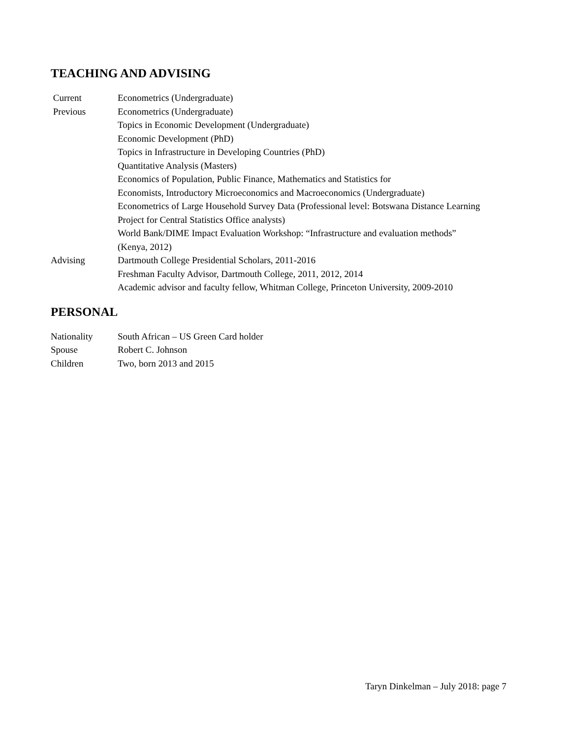TEACHING AND ADVISING
Current Econometrics (Undergraduate)
Previous Econometrics (Undergraduate)
Topics in Economic Development (Undergraduate)
Economic Development (PhD)
Topics in Infrastructure in Developing Countries (PhD)
Quantitative Analysis (Masters)
Economics of Population, Public Finance, Mathematics and Statistics for
Economists, Introductory Microeconomics and Macroeconomics (Undergraduate)
Econometrics of Large Household Survey Data (Professional level: Botswana Distance Learning
Project for Central Statistics Office analysts)
World Bank/DIME Impact Evaluation Workshop: “Infrastructure and evaluation methods”
(Kenya, 2012)
Advising Dartmouth College Presidential Scholars, 2011-2016
Freshman Faculty Advisor, Dartmouth College, 2011, 2012, 2014
Academic advisor and faculty fellow, Whitman College, Princeton University, 2009-2010
PERSONAL
Nationality South African – US Green Card holder
Spouse Robert C. Johnson
Children Two, born 2013 and 2015
Taryn Dinkelman – July 2018: page 7